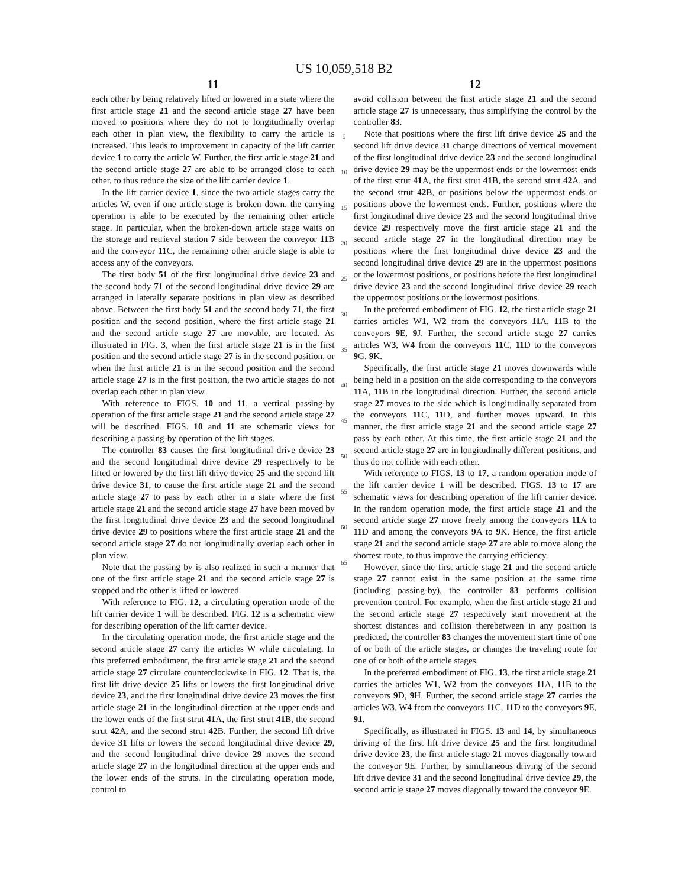US 10,059,518 B2
11
each other by being relatively lifted or lowered in a state where the first article stage 21 and the second article stage 27 have been moved to positions where they do not to longitudinally overlap each other in plan view, the flexibility to carry the article is increased. This leads to improvement in capacity of the lift carrier device 1 to carry the article W. Further, the first article stage 21 and the second article stage 27 are able to be arranged close to each other, to thus reduce the size of the lift carrier device 1.
In the lift carrier device 1, since the two article stages carry the articles W, even if one article stage is broken down, the carrying operation is able to be executed by the remaining other article stage. In particular, when the broken-down article stage waits on the storage and retrieval station 7 side between the conveyor 11 B and the conveyor 11 C, the remaining other article stage is able to access any of the conveyors.
The first body 51 of the first longitudinal drive device 23 and the second body 71 of the second longitudinal drive device 29 are arranged in laterally separate positions in plan view as described above. Between the first body 51 and the second body 71, the first position and the second position, where the first article stage 21 and the second article stage 27 are movable, are located. As illustrated in FIG. 3, when the first article stage 21 is in the first position and the second article stage 27 is in the second position, or when the first article 21 is in the second position and the second article stage 27 is in the first position, the two article stages do not overlap each other in plan view.
With reference to FIGS. 10 and 11, a vertical passing-by operation of the first article stage 21 and the second article stage 27 will be described. FIGS. 10 and 11 are schematic views for describing a passing-by operation of the lift stages.
The controller 83 causes the first longitudinal drive device 23 and the second longitudinal drive device 29 respectively to be lifted or lowered by the first lift drive device 25 and the second lift drive device 31, to cause the first article stage 21 and the second article stage 27 to pass by each other in a state where the first article stage 21 and the second article stage 27 have been moved by the first longitudinal drive device 23 and the second longitudinal drive device 29 to positions where the first article stage 21 and the second article stage 27 do not longitudinally overlap each other in plan view.
Note that the passing by is also realized in such a manner that one of the first article stage 21 and the second article stage 27 is stopped and the other is lifted or lowered.
With reference to FIG. 12, a circulating operation mode of the lift carrier device 1 will be described. FIG. 12 is a schematic view for describing operation of the lift carrier device.
In the circulating operation mode, the first article stage and the second article stage 27 carry the articles W while circulating. In this preferred embodiment, the first article stage 21 and the second article stage 27 circulate counterclockwise in FIG. 12. That is, the first lift drive device 25 lifts or lowers the first longitudinal drive device 23, and the first longitudinal drive device 23 moves the first article stage 21 in the longitudinal direction at the upper ends and the lower ends of the first strut 41 A, the first strut 41 B, the second strut 42 A, and the second strut 42 B. Further, the second lift drive device 31 lifts or lowers the second longitudinal drive device 29, and the second longitudinal drive device 29 moves the second article stage 27 in the longitudinal direction at the upper ends and the lower ends of the struts. In the circulating operation mode, control to
5
10
15
20
25
30
35
40
45
50
55
60
65
12
avoid collision between the first article stage 21 and the second article stage 27 is unnecessary, thus simplifying the control by the controller 83.
Note that positions where the first lift drive device 25 and the second lift drive device 31 change directions of vertical movement of the first longitudinal drive device 23 and the second longitudinal drive device 29 may be the uppermost ends or the lowermost ends of the first strut 41 A, the first strut 41 B, the second strut 42 A, and the second strut 42 B, or positions below the uppermost ends or positions above the lowermost ends. Further, positions where the first longitudinal drive device 23 and the second longitudinal drive device 29 respectively move the first article stage 21 and the second article stage 27 in the longitudinal direction may be positions where the first longitudinal drive device 23 and the second longitudinal drive device 29 are in the uppermost positions or the lowermost positions, or positions before the first longitudinal drive device 23 and the second longitudinal drive device 29 reach the uppermost positions or the lowermost positions.
In the preferred embodiment of FIG. 12, the first article stage 21 carries articles W1, W2 from the conveyors 11 A, 11 B to the conveyors 9 E, 9 J. Further, the second article stage 27 carries articles W3, W4 from the conveyors 11 C, 11 D to the conveyors 9 G. 9 K.
Specifically, the first article stage 21 moves downwards while being held in a position on the side corresponding to the conveyors 11 A, 11 B in the longitudinal direction. Further, the second article stage 27 moves to the side which is longitudinally separated from the conveyors 11 C, 11 D, and further moves upward. In this manner, the first article stage 21 and the second article stage 27 pass by each other. At this time, the first article stage 21 and the second article stage 27 are in longitudinally different positions, and thus do not collide with each other.
With reference to FIGS. 13 to 17, a random operation mode of the lift carrier device 1 will be described. FIGS. 13 to 17 are schematic views for describing operation of the lift carrier device. In the random operation mode, the first article stage 21 and the second article stage 27 move freely among the conveyors 11 A to 11 D and among the conveyors 9 A to 9 K. Hence, the first article stage 21 and the second article stage 27 are able to move along the shortest route, to thus improve the carrying efficiency.
However, since the first article stage 21 and the second article stage 27 cannot exist in the same position at the same time (including passing-by), the controller 83 performs collision prevention control. For example, when the first article stage 21 and the second article stage 27 respectively start movement at the shortest distances and collision therebetween in any position is predicted, the controller 83 changes the movement start time of one of or both of the article stages, or changes the traveling route for one of or both of the article stages.
In the preferred embodiment of FIG. 13, the first article stage 21 carries the articles W1, W2 from the conveyors 11 A, 11 B to the conveyors 9 D, 9 H. Further, the second article stage 27 carries the articles W3, W4 from the conveyors 11 C, 11 D to the conveyors 9 E, 91.
Specifically, as illustrated in FIGS. 13 and 14, by simultaneous driving of the first lift drive device 25 and the first longitudinal drive device 23, the first article stage 21 moves diagonally toward the conveyor 9 E. Further, by simultaneous driving of the second lift drive device 31 and the second longitudinal drive device 29, the second article stage 27 moves diagonally toward the conveyor 9 E.